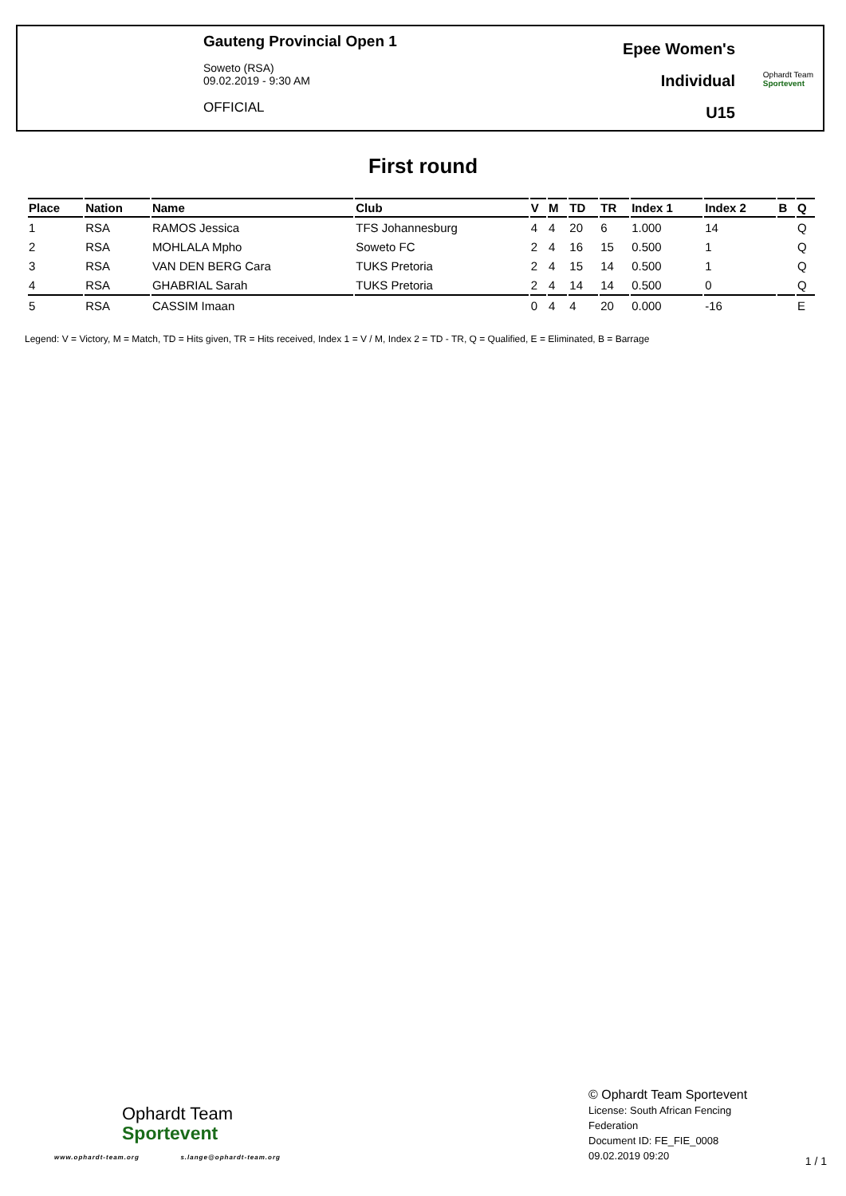Gauteng Provincial Open 1
Soweto (RSA)
09.02.2019 - 9:30 AM
OFFICIAL
Epee Women's
Individual
U15
Ophardt Team
Sportevent
First round
| Place | Nation | Name | Club | V | M | TD | TR | Index 1 | Index 2 | B | Q |
| --- | --- | --- | --- | --- | --- | --- | --- | --- | --- | --- | --- |
| 1 | RSA | RAMOS Jessica | TFS Johannesburg | 4 | 4 | 20 | 6 | 1.000 | 14 | | Q |
| 2 | RSA | MOHLALA Mpho | Soweto FC | 2 | 4 | 16 | 15 | 0.500 | 1 | | Q |
| 3 | RSA | VAN DEN BERG Cara | TUKS Pretoria | 2 | 4 | 15 | 14 | 0.500 | 1 | | Q |
| 4 | RSA | GHABRIAL Sarah | TUKS Pretoria | 2 | 4 | 14 | 14 | 0.500 | 0 | | Q |
| 5 | RSA | CASSIM Imaan | | 0 | 4 | 4 | 20 | 0.000 | -16 | | E |
Legend: V = Victory, M = Match, TD = Hits given, TR = Hits received, Index 1 = V / M, Index 2 = TD - TR, Q = Qualified, E = Eliminated, B = Barrage
Ophardt Team
Sportevent
www.ophardt-team.org s.lange@ophardt-team.org
© Ophardt Team Sportevent
License: South African Fencing Federation
Document ID: FE_FIE_0008
09.02.2019 09:20
1 / 1